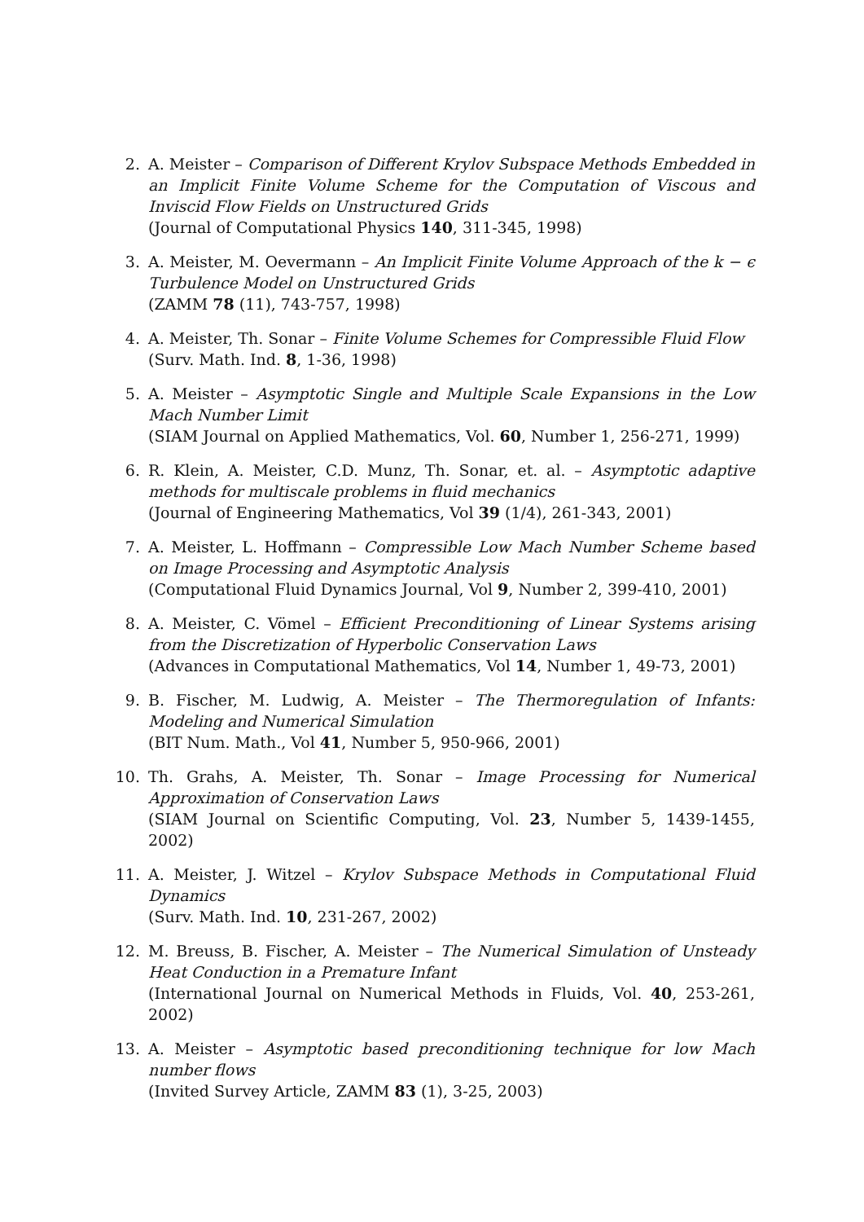2. A. Meister – Comparison of Different Krylov Subspace Methods Embedded in an Implicit Finite Volume Scheme for the Computation of Viscous and Inviscid Flow Fields on Unstructured Grids
(Journal of Computational Physics 140, 311-345, 1998)
3. A. Meister, M. Oevermann – An Implicit Finite Volume Approach of the k − ϵ Turbulence Model on Unstructured Grids
(ZAMM 78 (11), 743-757, 1998)
4. A. Meister, Th. Sonar – Finite Volume Schemes for Compressible Fluid Flow
(Surv. Math. Ind. 8, 1-36, 1998)
5. A. Meister – Asymptotic Single and Multiple Scale Expansions in the Low Mach Number Limit
(SIAM Journal on Applied Mathematics, Vol. 60, Number 1, 256-271, 1999)
6. R. Klein, A. Meister, C.D. Munz, Th. Sonar, et. al. – Asymptotic adaptive methods for multiscale problems in fluid mechanics
(Journal of Engineering Mathematics, Vol 39 (1/4), 261-343, 2001)
7. A. Meister, L. Hoffmann – Compressible Low Mach Number Scheme based on Image Processing and Asymptotic Analysis
(Computational Fluid Dynamics Journal, Vol 9, Number 2, 399-410, 2001)
8. A. Meister, C. Vömel – Efficient Preconditioning of Linear Systems arising from the Discretization of Hyperbolic Conservation Laws
(Advances in Computational Mathematics, Vol 14, Number 1, 49-73, 2001)
9. B. Fischer, M. Ludwig, A. Meister – The Thermoregulation of Infants: Modeling and Numerical Simulation
(BIT Num. Math., Vol 41, Number 5, 950-966, 2001)
10. Th. Grahs, A. Meister, Th. Sonar – Image Processing for Numerical Approximation of Conservation Laws
(SIAM Journal on Scientific Computing, Vol. 23, Number 5, 1439-1455, 2002)
11. A. Meister, J. Witzel – Krylov Subspace Methods in Computational Fluid Dynamics
(Surv. Math. Ind. 10, 231-267, 2002)
12. M. Breuss, B. Fischer, A. Meister – The Numerical Simulation of Unsteady Heat Conduction in a Premature Infant
(International Journal on Numerical Methods in Fluids, Vol. 40, 253-261, 2002)
13. A. Meister – Asymptotic based preconditioning technique for low Mach number flows
(Invited Survey Article, ZAMM 83 (1), 3-25, 2003)